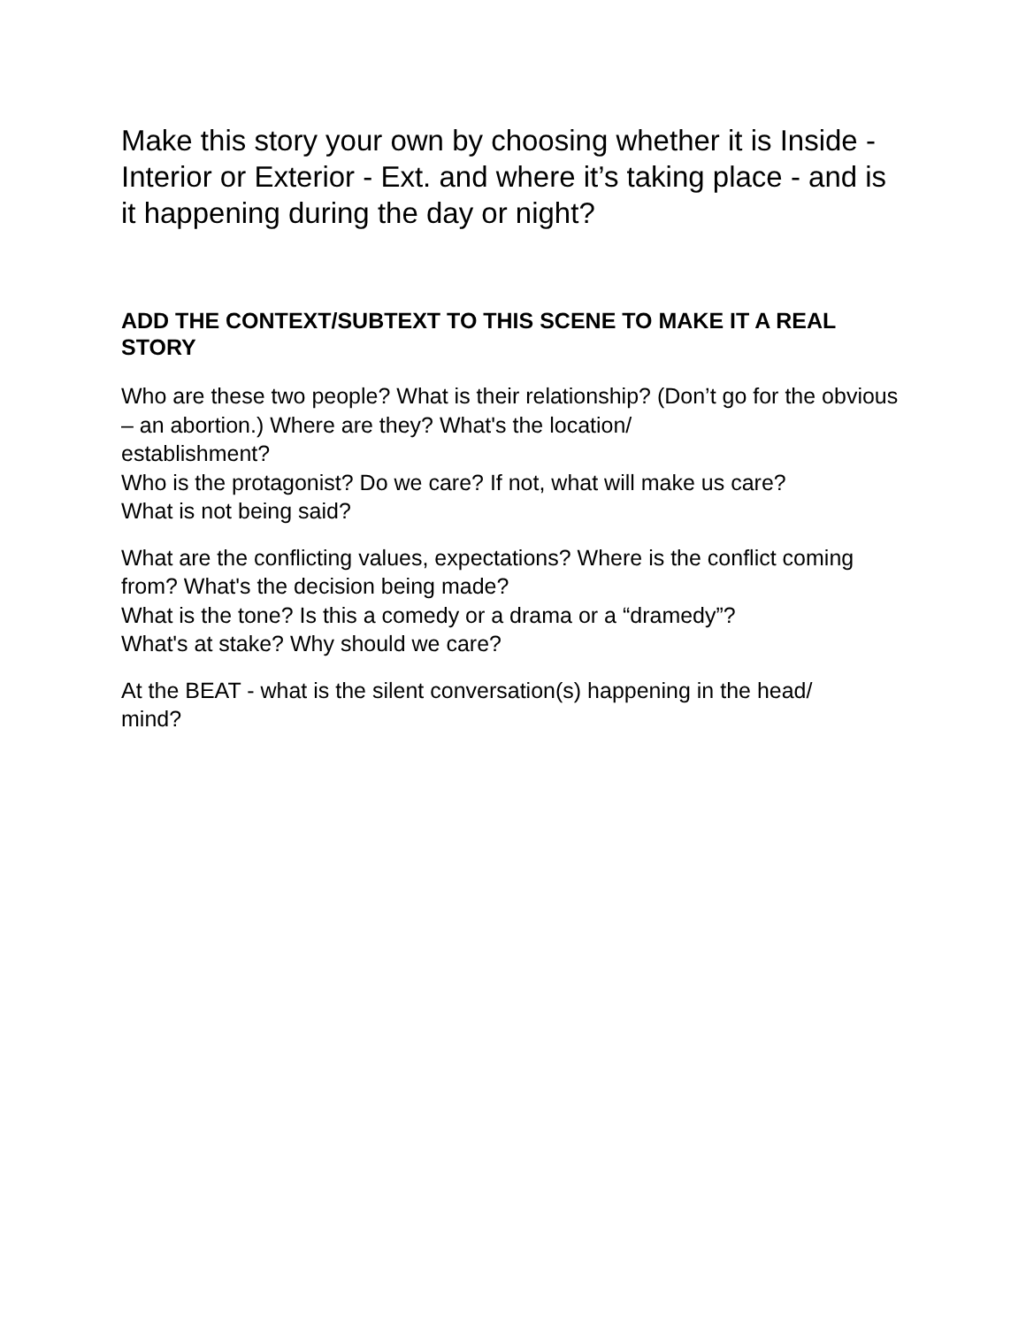Make this story your own by choosing whether it is Inside - Interior or Exterior - Ext. and where it’s taking place - and is it happening during the day or night?
ADD THE CONTEXT/SUBTEXT TO THIS SCENE TO MAKE IT A REAL STORY
Who are these two people? What is their relationship? (Don’t go for the obvious – an abortion.) Where are they? What's the location/
establishment?
Who is the protagonist? Do we care? If not, what will make us care?
What is not being said?
What are the conflicting values, expectations? Where is the conflict coming from? What's the decision being made?
What is the tone? Is this a comedy or a drama or a “dramedy”?
What's at stake? Why should we care?
At the BEAT - what is the silent conversation(s) happening in the head/
mind?